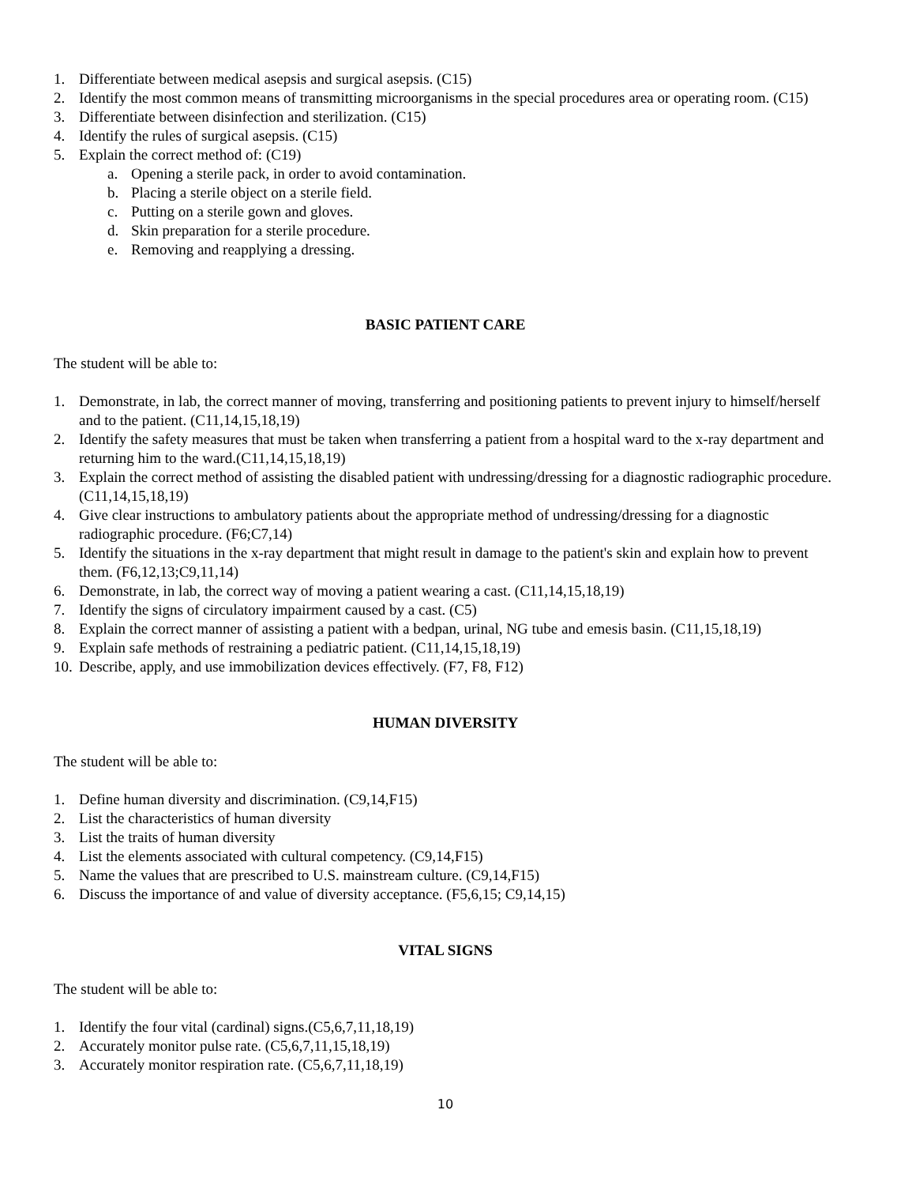1. Differentiate between medical asepsis and surgical asepsis. (C15)
2. Identify the most common means of transmitting microorganisms in the special procedures area or operating room. (C15)
3. Differentiate between disinfection and sterilization. (C15)
4. Identify the rules of surgical asepsis. (C15)
5. Explain the correct method of: (C19)
a. Opening a sterile pack, in order to avoid contamination.
b. Placing a sterile object on a sterile field.
c. Putting on a sterile gown and gloves.
d. Skin preparation for a sterile procedure.
e. Removing and reapplying a dressing.
BASIC PATIENT CARE
The student will be able to:
1. Demonstrate, in lab, the correct manner of moving, transferring and positioning patients to prevent injury to himself/herself and to the patient. (C11,14,15,18,19)
2. Identify the safety measures that must be taken when transferring a patient from a hospital ward to the x-ray department and returning him to the ward.(C11,14,15,18,19)
3. Explain the correct method of assisting the disabled patient with undressing/dressing for a diagnostic radiographic procedure. (C11,14,15,18,19)
4. Give clear instructions to ambulatory patients about the appropriate method of undressing/dressing for a diagnostic radiographic procedure. (F6;C7,14)
5. Identify the situations in the x-ray department that might result in damage to the patient's skin and explain how to prevent them. (F6,12,13;C9,11,14)
6. Demonstrate, in lab, the correct way of moving a patient wearing a cast. (C11,14,15,18,19)
7. Identify the signs of circulatory impairment caused by a cast. (C5)
8. Explain the correct manner of assisting a patient with a bedpan, urinal, NG tube and emesis basin. (C11,15,18,19)
9. Explain safe methods of restraining a pediatric patient. (C11,14,15,18,19)
10. Describe, apply, and use immobilization devices effectively. (F7, F8, F12)
HUMAN DIVERSITY
The student will be able to:
1. Define human diversity and discrimination. (C9,14,F15)
2. List the characteristics of human diversity
3. List the traits of human diversity
4. List the elements associated with cultural competency. (C9,14,F15)
5. Name the values that are prescribed to U.S. mainstream culture. (C9,14,F15)
6. Discuss the importance of and value of diversity acceptance. (F5,6,15; C9,14,15)
VITAL SIGNS
The student will be able to:
1. Identify the four vital (cardinal) signs.(C5,6,7,11,18,19)
2. Accurately monitor pulse rate. (C5,6,7,11,15,18,19)
3. Accurately monitor respiration rate. (C5,6,7,11,18,19)
10